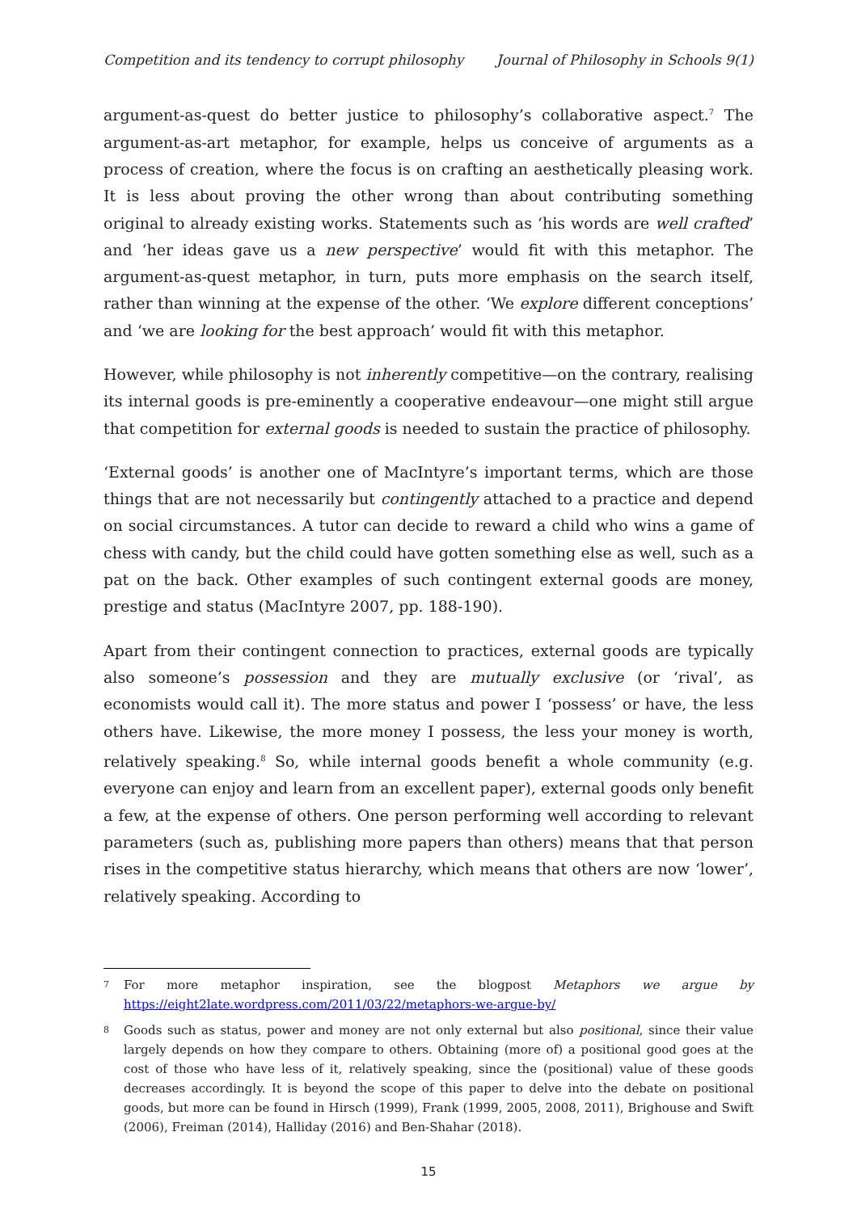Competition and its tendency to corrupt philosophy Journal of Philosophy in Schools 9(1)
argument-as-quest do better justice to philosophy’s collaborative aspect.<sup>7</sup> The argument-as-art metaphor, for example, helps us conceive of arguments as a process of creation, where the focus is on crafting an aesthetically pleasing work. It is less about proving the other wrong than about contributing something original to already existing works. Statements such as ‘his words are well crafted’ and ‘her ideas gave us a new perspective’ would fit with this metaphor. The argument-as-quest metaphor, in turn, puts more emphasis on the search itself, rather than winning at the expense of the other. ‘We explore different conceptions’ and ‘we are looking for the best approach’ would fit with this metaphor.
However, while philosophy is not inherently competitive—on the contrary, realising its internal goods is pre-eminently a cooperative endeavour—one might still argue that competition for external goods is needed to sustain the practice of philosophy.
‘External goods’ is another one of MacIntyre’s important terms, which are those things that are not necessarily but contingently attached to a practice and depend on social circumstances. A tutor can decide to reward a child who wins a game of chess with candy, but the child could have gotten something else as well, such as a pat on the back. Other examples of such contingent external goods are money, prestige and status (MacIntyre 2007, pp. 188-190).
Apart from their contingent connection to practices, external goods are typically also someone’s possession and they are mutually exclusive (or ‘rival’, as economists would call it). The more status and power I ‘possess’ or have, the less others have. Likewise, the more money I possess, the less your money is worth, relatively speaking.<sup>8</sup> So, while internal goods benefit a whole community (e.g. everyone can enjoy and learn from an excellent paper), external goods only benefit a few, at the expense of others. One person performing well according to relevant parameters (such as, publishing more papers than others) means that that person rises in the competitive status hierarchy, which means that others are now ‘lower’, relatively speaking. According to
7 For more metaphor inspiration, see the blogpost Metaphors we argue by https://eight2late.wordpress.com/2011/03/22/metaphors-we-argue-by/
8 Goods such as status, power and money are not only external but also positional, since their value largely depends on how they compare to others. Obtaining (more of) a positional good goes at the cost of those who have less of it, relatively speaking, since the (positional) value of these goods decreases accordingly. It is beyond the scope of this paper to delve into the debate on positional goods, but more can be found in Hirsch (1999), Frank (1999, 2005, 2008, 2011), Brighouse and Swift (2006), Freiman (2014), Halliday (2016) and Ben-Shahar (2018).
15